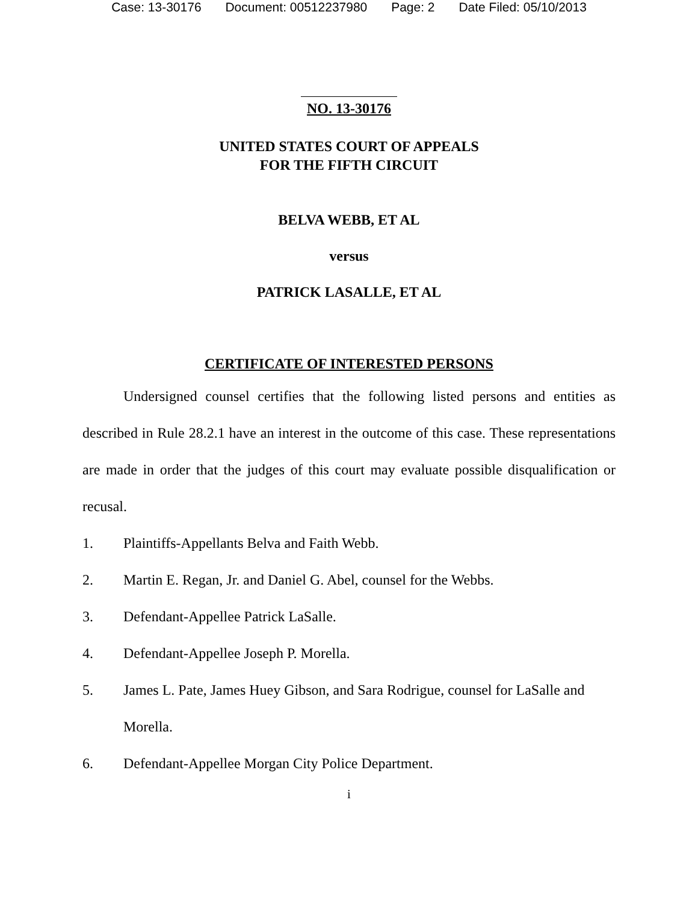Case: 13-30176 Document: 00512237980 Page: 2 Date Filed: 05/10/2013
NO. 13-30176
UNITED STATES COURT OF APPEALS
FOR THE FIFTH CIRCUIT
BELVA WEBB, ET AL
versus
PATRICK LASALLE, ET AL
CERTIFICATE OF INTERESTED PERSONS
Undersigned counsel certifies that the following listed persons and entities as described in Rule 28.2.1 have an interest in the outcome of this case. These representations are made in order that the judges of this court may evaluate possible disqualification or recusal.
1. Plaintiffs-Appellants Belva and Faith Webb.
2. Martin E. Regan, Jr. and Daniel G. Abel, counsel for the Webbs.
3. Defendant-Appellee Patrick LaSalle.
4. Defendant-Appellee Joseph P. Morella.
5. James L. Pate, James Huey Gibson, and Sara Rodrigue, counsel for LaSalle and Morella.
6. Defendant-Appellee Morgan City Police Department.
i